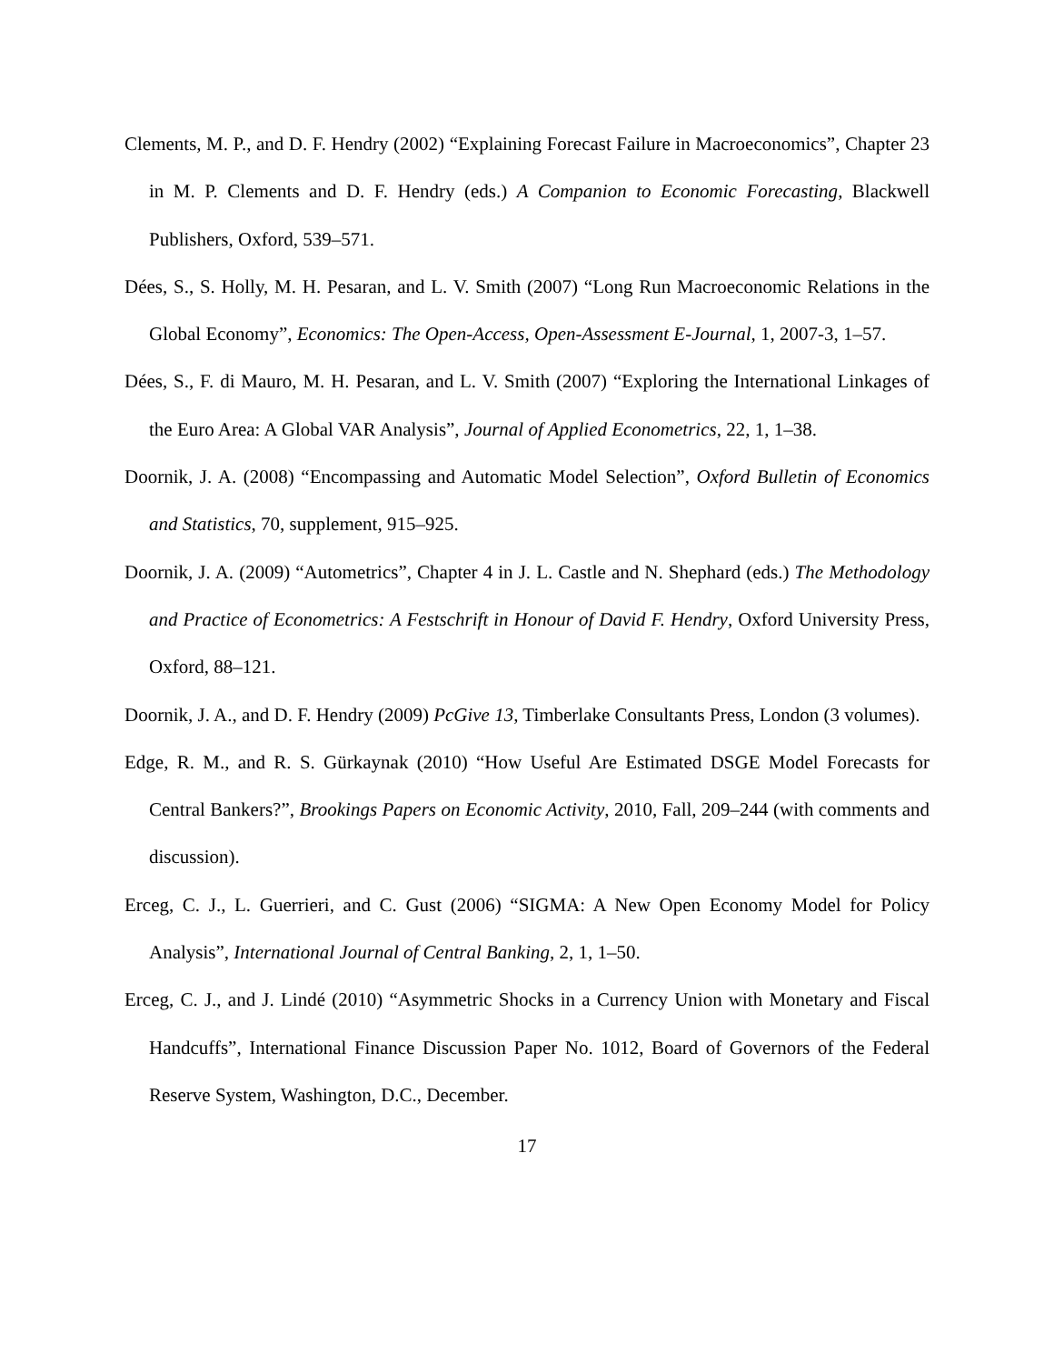Clements, M. P., and D. F. Hendry (2002) “Explaining Forecast Failure in Macroeconomics”, Chapter 23 in M. P. Clements and D. F. Hendry (eds.) A Companion to Economic Forecasting, Blackwell Publishers, Oxford, 539–571.
Dées, S., S. Holly, M. H. Pesaran, and L. V. Smith (2007) “Long Run Macroeconomic Relations in the Global Economy”, Economics: The Open-Access, Open-Assessment E-Journal, 1, 2007-3, 1–57.
Dées, S., F. di Mauro, M. H. Pesaran, and L. V. Smith (2007) “Exploring the International Linkages of the Euro Area: A Global VAR Analysis”, Journal of Applied Econometrics, 22, 1, 1–38.
Doornik, J. A. (2008) “Encompassing and Automatic Model Selection”, Oxford Bulletin of Economics and Statistics, 70, supplement, 915–925.
Doornik, J. A. (2009) “Autometrics”, Chapter 4 in J. L. Castle and N. Shephard (eds.) The Methodology and Practice of Econometrics: A Festschrift in Honour of David F. Hendry, Oxford University Press, Oxford, 88–121.
Doornik, J. A., and D. F. Hendry (2009) PcGive 13, Timberlake Consultants Press, London (3 volumes).
Edge, R. M., and R. S. Gürkaynak (2010) “How Useful Are Estimated DSGE Model Forecasts for Central Bankers?”, Brookings Papers on Economic Activity, 2010, Fall, 209–244 (with comments and discussion).
Erceg, C. J., L. Guerrieri, and C. Gust (2006) “SIGMA: A New Open Economy Model for Policy Analysis”, International Journal of Central Banking, 2, 1, 1–50.
Erceg, C. J., and J. Lindé (2010) “Asymmetric Shocks in a Currency Union with Monetary and Fiscal Handcuffs”, International Finance Discussion Paper No. 1012, Board of Governors of the Federal Reserve System, Washington, D.C., December.
17